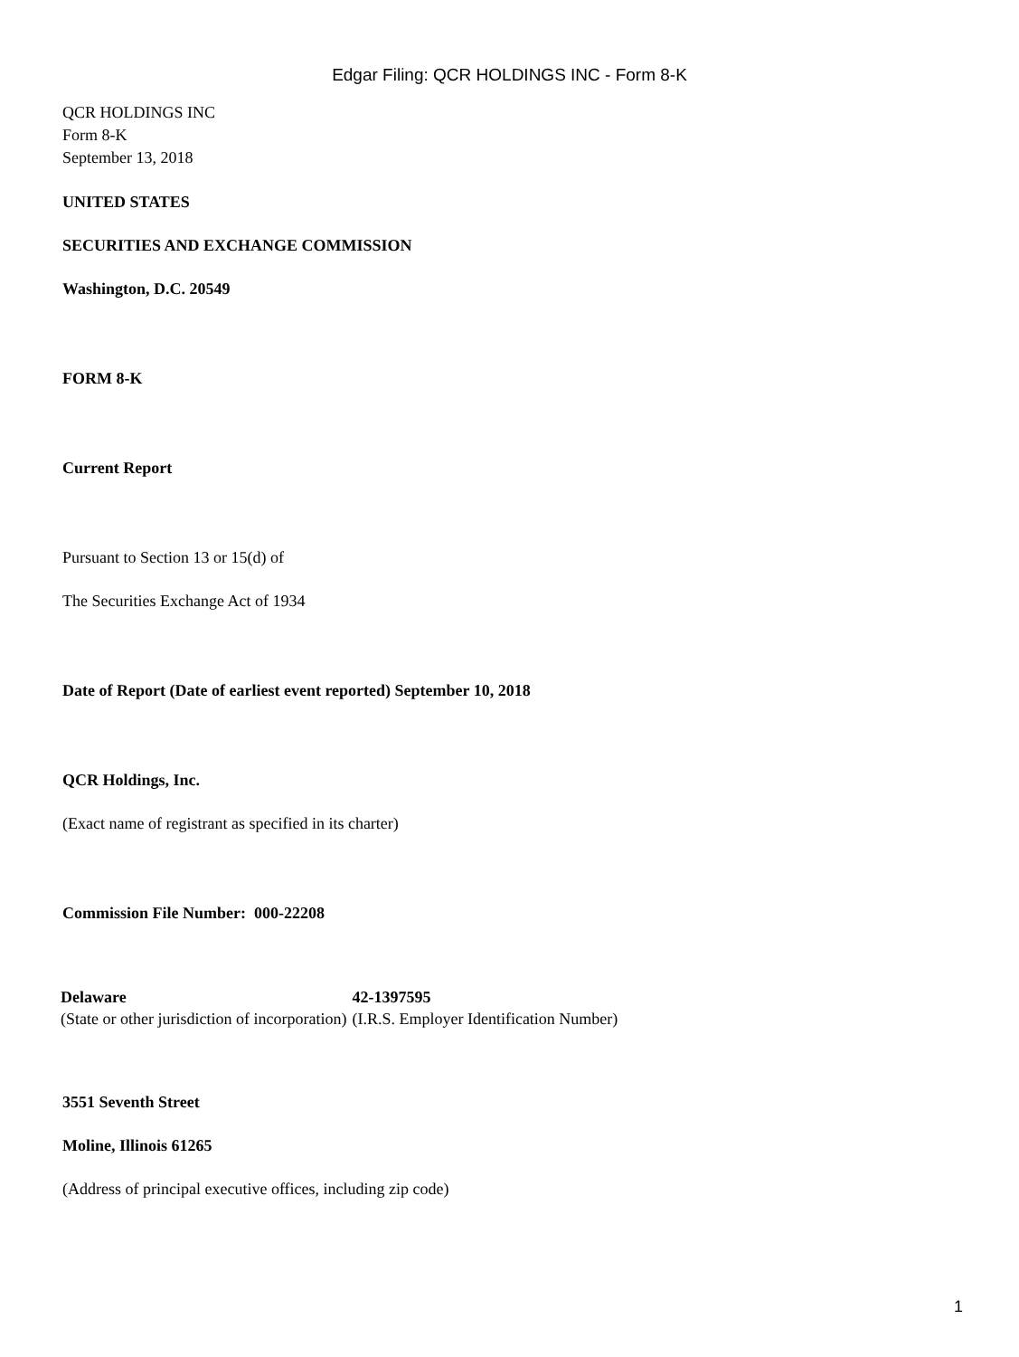Edgar Filing: QCR HOLDINGS INC - Form 8-K
QCR HOLDINGS INC
Form 8-K
September 13, 2018
UNITED STATES
SECURITIES AND EXCHANGE COMMISSION
Washington, D.C. 20549
FORM 8-K
Current Report
Pursuant to Section 13 or 15(d) of
The Securities Exchange Act of 1934
Date of Report (Date of earliest event reported) September 10, 2018
QCR Holdings, Inc.
(Exact name of registrant as specified in its charter)
Commission File Number: 000-22208
| Delaware | 42-1397595 |
| (State or other jurisdiction of incorporation) | (I.R.S. Employer Identification Number) |
3551 Seventh Street
Moline, Illinois 61265
(Address of principal executive offices, including zip code)
1